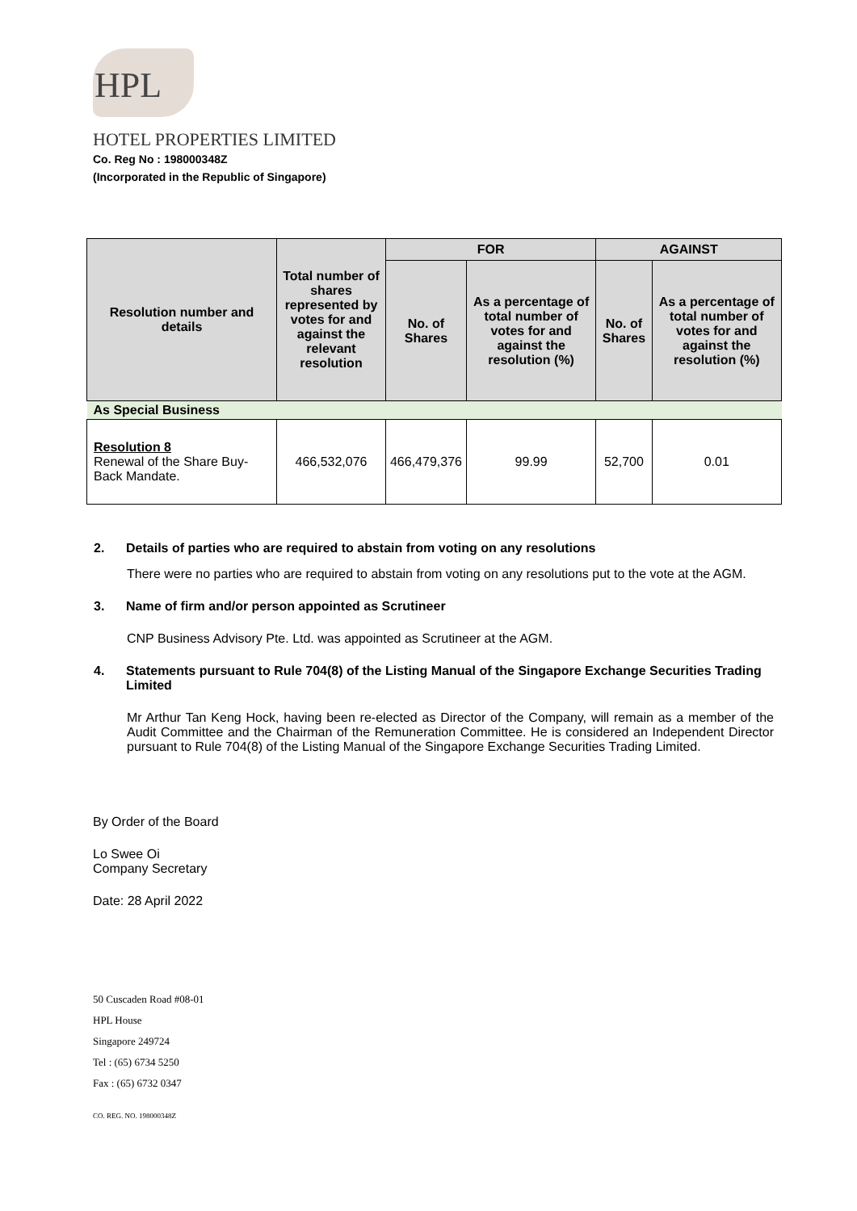HPL
HOTEL PROPERTIES LIMITED
Co. Reg No : 198000348Z
(Incorporated in the Republic of Singapore)
| Resolution number and details | Total number of shares represented by votes for and against the relevant resolution | FOR | | AGAINST | |
| --- | --- | --- | --- | --- | --- |
| | | No. of Shares | As a percentage of total number of votes for and against the resolution (%) | No. of Shares | As a percentage of total number of votes for and against the resolution (%) |
| As Special Business | | | | | |
| Resolution 8 Renewal of the Share Buy-Back Mandate. | 466,532,076 | 466,479,376 | 99.99 | 52,700 | 0.01 |
2. Details of parties who are required to abstain from voting on any resolutions
There were no parties who are required to abstain from voting on any resolutions put to the vote at the AGM.
3. Name of firm and/or person appointed as Scrutineer
CNP Business Advisory Pte. Ltd. was appointed as Scrutineer at the AGM.
4. Statements pursuant to Rule 704(8) of the Listing Manual of the Singapore Exchange Securities Trading Limited
Mr Arthur Tan Keng Hock, having been re-elected as Director of the Company, will remain as a member of the Audit Committee and the Chairman of the Remuneration Committee. He is considered an Independent Director pursuant to Rule 704(8) of the Listing Manual of the Singapore Exchange Securities Trading Limited.
By Order of the Board
Lo Swee Oi
Company Secretary
Date: 28 April 2022
50 Cuscaden Road #08-01
HPL House
Singapore 249724
Tel : (65) 6734 5250
Fax : (65) 6732 0347
CO. REG. NO. 198000348Z